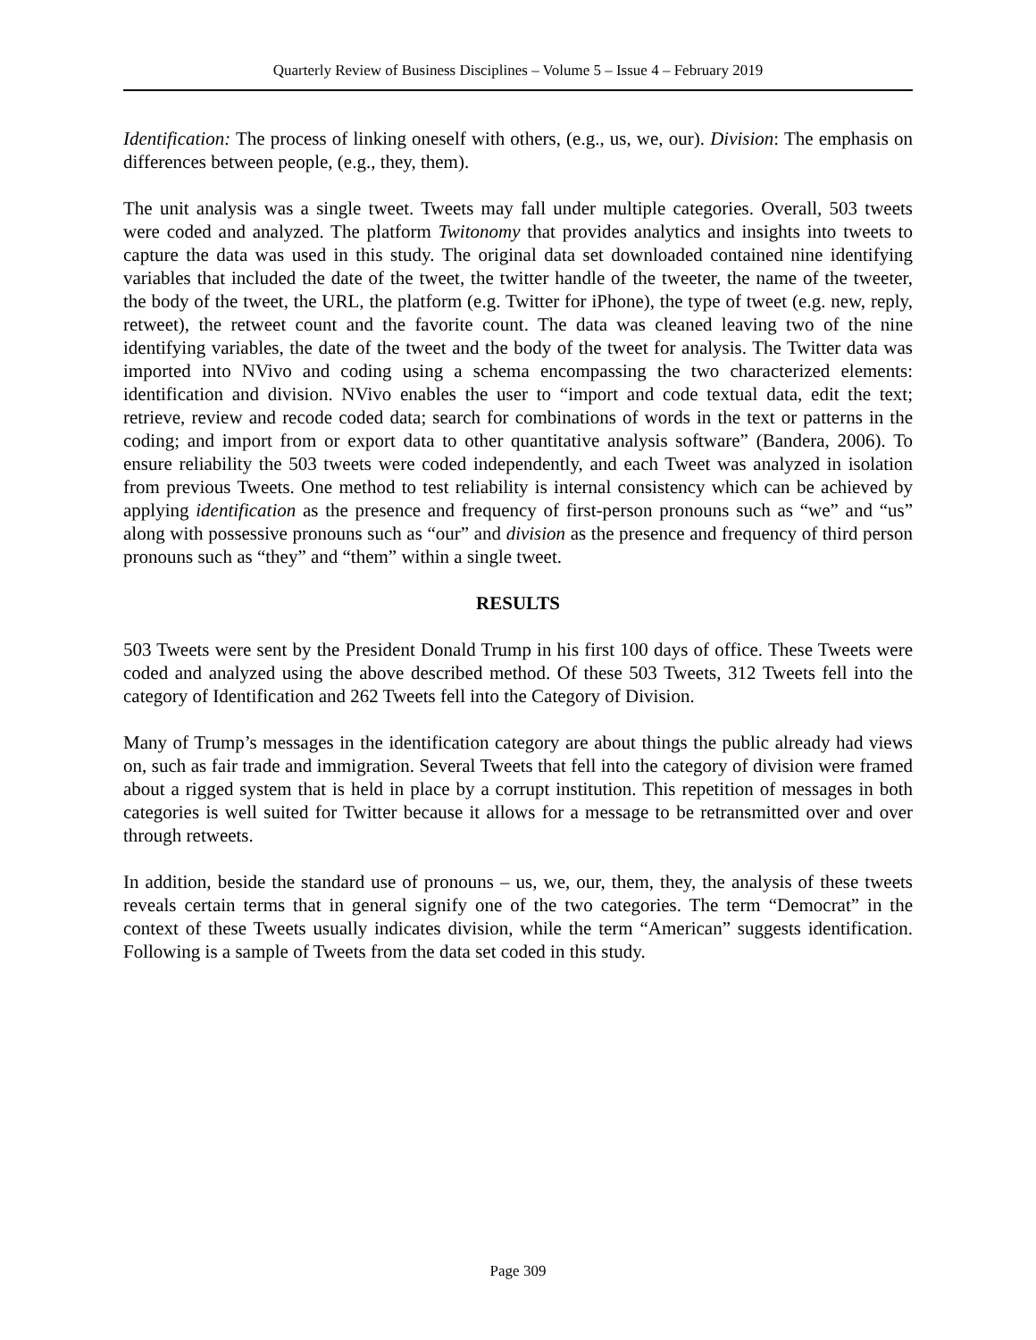Quarterly Review of Business Disciplines – Volume 5 – Issue 4 – February 2019
Identification: The process of linking oneself with others, (e.g., us, we, our). Division: The emphasis on differences between people, (e.g., they, them).
The unit analysis was a single tweet. Tweets may fall under multiple categories. Overall, 503 tweets were coded and analyzed. The platform Twitonomy that provides analytics and insights into tweets to capture the data was used in this study. The original data set downloaded contained nine identifying variables that included the date of the tweet, the twitter handle of the tweeter, the name of the tweeter, the body of the tweet, the URL, the platform (e.g. Twitter for iPhone), the type of tweet (e.g. new, reply, retweet), the retweet count and the favorite count. The data was cleaned leaving two of the nine identifying variables, the date of the tweet and the body of the tweet for analysis. The Twitter data was imported into NVivo and coding using a schema encompassing the two characterized elements: identification and division. NVivo enables the user to “import and code textual data, edit the text; retrieve, review and recode coded data; search for combinations of words in the text or patterns in the coding; and import from or export data to other quantitative analysis software” (Bandera, 2006). To ensure reliability the 503 tweets were coded independently, and each Tweet was analyzed in isolation from previous Tweets. One method to test reliability is internal consistency which can be achieved by applying identification as the presence and frequency of first-person pronouns such as “we” and “us” along with possessive pronouns such as “our” and division as the presence and frequency of third person pronouns such as “they” and “them” within a single tweet.
RESULTS
503 Tweets were sent by the President Donald Trump in his first 100 days of office. These Tweets were coded and analyzed using the above described method. Of these 503 Tweets, 312 Tweets fell into the category of Identification and 262 Tweets fell into the Category of Division.
Many of Trump’s messages in the identification category are about things the public already had views on, such as fair trade and immigration. Several Tweets that fell into the category of division were framed about a rigged system that is held in place by a corrupt institution. This repetition of messages in both categories is well suited for Twitter because it allows for a message to be retransmitted over and over through retweets.
In addition, beside the standard use of pronouns – us, we, our, them, they, the analysis of these tweets reveals certain terms that in general signify one of the two categories. The term “Democrat” in the context of these Tweets usually indicates division, while the term “American” suggests identification. Following is a sample of Tweets from the data set coded in this study.
Page 309